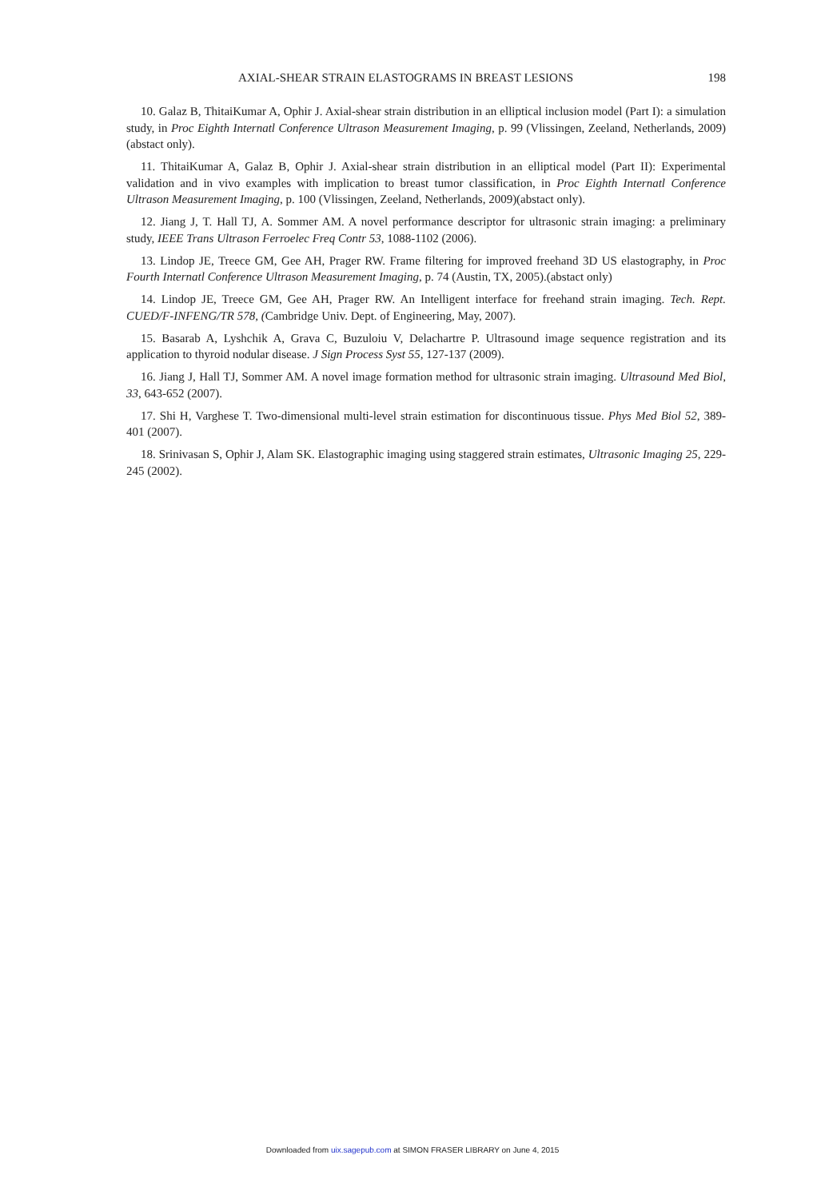AXIAL-SHEAR STRAIN ELASTOGRAMS IN BREAST LESIONS 198
10. Galaz B, ThitaiKumar A, Ophir J. Axial-shear strain distribution in an elliptical inclusion model (Part I): a simulation study, in Proc Eighth Internatl Conference Ultrason Measurement Imaging, p. 99 (Vlissingen, Zeeland, Netherlands, 2009) (abstact only).
11. ThitaiKumar A, Galaz B, Ophir J. Axial-shear strain distribution in an elliptical model (Part II): Experimental validation and in vivo examples with implication to breast tumor classification, in Proc Eighth Internatl Conference Ultrason Measurement Imaging, p. 100 (Vlissingen, Zeeland, Netherlands, 2009)(abstact only).
12. Jiang J, T. Hall TJ, A. Sommer AM. A novel performance descriptor for ultrasonic strain imaging: a preliminary study, IEEE Trans Ultrason Ferroelec Freq Contr 53, 1088-1102 (2006).
13. Lindop JE, Treece GM, Gee AH, Prager RW. Frame filtering for improved freehand 3D US elastography, in Proc Fourth Internatl Conference Ultrason Measurement Imaging, p. 74 (Austin, TX, 2005).(abstact only)
14. Lindop JE, Treece GM, Gee AH, Prager RW. An Intelligent interface for freehand strain imaging. Tech. Rept. CUED/F-INFENG/TR 578, (Cambridge Univ. Dept. of Engineering, May, 2007).
15. Basarab A, Lyshchik A, Grava C, Buzuloiu V, Delachartre P. Ultrasound image sequence registration and its application to thyroid nodular disease. J Sign Process Syst 55, 127-137 (2009).
16. Jiang J, Hall TJ, Sommer AM. A novel image formation method for ultrasonic strain imaging. Ultrasound Med Biol, 33, 643-652 (2007).
17. Shi H, Varghese T. Two-dimensional multi-level strain estimation for discontinuous tissue. Phys Med Biol 52, 389-401 (2007).
18. Srinivasan S, Ophir J, Alam SK. Elastographic imaging using staggered strain estimates, Ultrasonic Imaging 25, 229-245 (2002).
Downloaded from uix.sagepub.com at SIMON FRASER LIBRARY on June 4, 2015